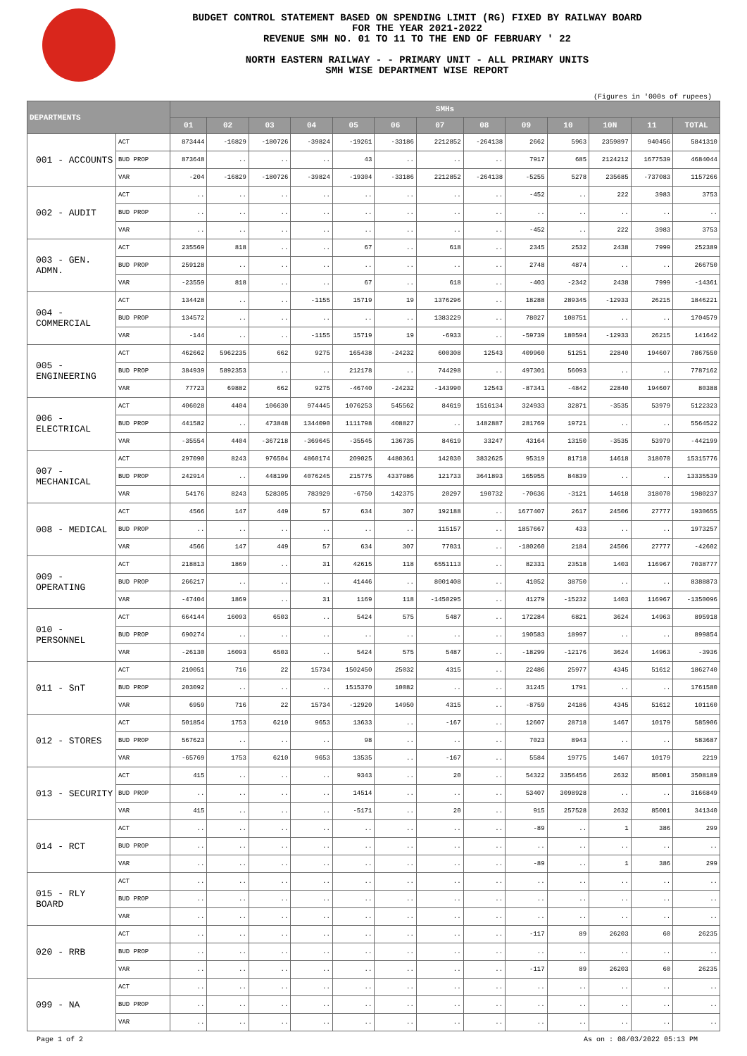BUDGET CONTROL STATEMENT BASED ON SPENDING LIMIT (RG) FIXED BY RAILWAY BOARD
FOR THE YEAR 2021-2022
REVENUE SMH NO. 01 TO 11 TO THE END OF FEBRUARY ' 22
NORTH EASTERN RAILWAY - - PRIMARY UNIT - ALL PRIMARY UNITS
SMH WISE DEPARTMENT WISE REPORT
(Figures in '000s of rupees)
| DEPARTMENTS | | SMHs | | | | | | | | | | | | |
| --- | --- | --- | --- | --- | --- | --- | --- | --- | --- | --- | --- | --- | --- | --- |
| | | 01 | 02 | 03 | 04 | 05 | 06 | 07 | 08 | 09 | 10 | 10N | 11 | TOTAL |
| 001 - ACCOUNTS | ACT | 873444 | -16829 | -180726 | -39824 | -19261 | -33186 | 2212852 | -264138 | 2662 | 5963 | 2359897 | 940456 | 5841310 |
| | BUD PROP | 873648 | .. | .. | .. | 43 | .. | .. | .. | 7917 | 685 | 2124212 | 1677539 | 4684044 |
| | VAR | -204 | -16829 | -180726 | -39824 | -19304 | -33186 | 2212852 | -264138 | -5255 | 5278 | 235685 | -737083 | 1157266 |
| 002 - AUDIT | ACT | .. | .. | .. | .. | .. | .. | .. | .. | -452 | .. | 222 | 3983 | 3753 |
| | BUD PROP | .. | .. | .. | .. | .. | .. | .. | .. | .. | .. | .. | .. | .. |
| | VAR | .. | .. | .. | .. | .. | .. | .. | .. | -452 | .. | 222 | 3983 | 3753 |
| 003 - GEN. ADMN. | ACT | 235569 | 818 | .. | .. | 67 | .. | 618 | .. | 2345 | 2532 | 2438 | 7999 | 252389 |
| | BUD PROP | 259128 | .. | .. | .. | .. | .. | .. | .. | 2748 | 4874 | .. | .. | 266750 |
| | VAR | -23559 | 818 | .. | .. | 67 | .. | 618 | .. | -403 | -2342 | 2438 | 7999 | -14361 |
| 004 - COMMERCIAL | ACT | 134428 | .. | .. | -1155 | 15719 | 19 | 1376296 | .. | 18288 | 289345 | -12933 | 26215 | 1846221 |
| | BUD PROP | 134572 | .. | .. | .. | .. | .. | 1383229 | .. | 78027 | 108751 | .. | .. | 1704579 |
| | VAR | -144 | .. | .. | -1155 | 15719 | 19 | -6933 | .. | -59739 | 180594 | -12933 | 26215 | 141642 |
| 005 - ENGINEERING | ACT | 462662 | 5962235 | 662 | 9275 | 165438 | -24232 | 600308 | 12543 | 409960 | 51251 | 22840 | 194607 | 7867550 |
| | BUD PROP | 384939 | 5892353 | .. | .. | 212178 | .. | 744298 | .. | 497301 | 56093 | .. | .. | 7787162 |
| | VAR | 77723 | 69882 | 662 | 9275 | -46740 | -24232 | -143990 | 12543 | -87341 | -4842 | 22840 | 194607 | 80388 |
| 006 - ELECTRICAL | ACT | 406028 | 4404 | 106630 | 974445 | 1076253 | 545562 | 84619 | 1516134 | 324933 | 32871 | -3535 | 53979 | 5122323 |
| | BUD PROP | 441582 | .. | 473848 | 1344090 | 1111798 | 408827 | .. | 1482887 | 281769 | 19721 | .. | .. | 5564522 |
| | VAR | -35554 | 4404 | -367218 | -369645 | -35545 | 136735 | 84619 | 33247 | 43164 | 13150 | -3535 | 53979 | -442199 |
| 007 - MECHANICAL | ACT | 297090 | 8243 | 976504 | 4860174 | 209025 | 4480361 | 142030 | 3832625 | 95319 | 81718 | 14618 | 318070 | 15315776 |
| | BUD PROP | 242914 | .. | 448199 | 4076245 | 215775 | 4337986 | 121733 | 3641893 | 165955 | 84839 | .. | .. | 13335539 |
| | VAR | 54176 | 8243 | 528305 | 783929 | -6750 | 142375 | 20297 | 190732 | -70636 | -3121 | 14618 | 318070 | 1980237 |
| 008 - MEDICAL | ACT | 4566 | 147 | 449 | 57 | 634 | 307 | 192188 | .. | 1677407 | 2617 | 24506 | 27777 | 1930655 |
| | BUD PROP | .. | .. | .. | .. | .. | .. | 115157 | .. | 1857667 | 433 | .. | .. | 1973257 |
| | VAR | 4566 | 147 | 449 | 57 | 634 | 307 | 77031 | .. | -180260 | 2184 | 24506 | 27777 | -42602 |
| 009 - OPERATING | ACT | 218813 | 1869 | .. | 31 | 42615 | 118 | 6551113 | .. | 82331 | 23518 | 1403 | 116967 | 7038777 |
| | BUD PROP | 266217 | .. | .. | .. | 41446 | .. | 8001408 | .. | 41052 | 38750 | .. | .. | 8388873 |
| | VAR | -47404 | 1869 | .. | 31 | 1169 | 118 | -1450295 | .. | 41279 | -15232 | 1403 | 116967 | -1350096 |
| 010 - PERSONNEL | ACT | 664144 | 16093 | 6503 | .. | 5424 | 575 | 5487 | .. | 172284 | 6821 | 3624 | 14963 | 895918 |
| | BUD PROP | 690274 | .. | .. | .. | .. | .. | .. | .. | 190583 | 18997 | .. | .. | 899854 |
| | VAR | -26130 | 16093 | 6503 | .. | 5424 | 575 | 5487 | .. | -18299 | -12176 | 3624 | 14963 | -3936 |
| 011 - SnT | ACT | 210051 | 716 | 22 | 15734 | 1502450 | 25032 | 4315 | .. | 22486 | 25977 | 4345 | 51612 | 1862740 |
| | BUD PROP | 203092 | .. | .. | .. | 1515370 | 10082 | .. | .. | 31245 | 1791 | .. | .. | 1761580 |
| | VAR | 6959 | 716 | 22 | 15734 | -12920 | 14950 | 4315 | .. | -8759 | 24186 | 4345 | 51612 | 101160 |
| 012 - STORES | ACT | 501854 | 1753 | 6210 | 9653 | 13633 | .. | -167 | .. | 12607 | 28718 | 1467 | 10179 | 585906 |
| | BUD PROP | 567623 | .. | .. | .. | 98 | .. | .. | .. | 7023 | 8943 | .. | .. | 583687 |
| | VAR | -65769 | 1753 | 6210 | 9653 | 13535 | .. | -167 | .. | 5584 | 19775 | 1467 | 10179 | 2219 |
| 013 - SECURITY | ACT | 415 | .. | .. | .. | 9343 | .. | 20 | .. | 54322 | 3356456 | 2632 | 85001 | 3508189 |
| | BUD PROP | .. | .. | .. | .. | 14514 | .. | .. | .. | 53407 | 3098928 | .. | .. | 3166849 |
| | VAR | 415 | .. | .. | .. | -5171 | .. | 20 | .. | 915 | 257528 | 2632 | 85001 | 341340 |
| 014 - RCT | ACT | .. | .. | .. | .. | .. | .. | .. | .. | -89 | .. | 1 | 386 | 299 |
| | BUD PROP | .. | .. | .. | .. | .. | .. | .. | .. | .. | .. | .. | .. | .. |
| | VAR | .. | .. | .. | .. | .. | .. | .. | .. | -89 | .. | 1 | 386 | 299 |
| 015 - RLY BOARD | ACT | .. | .. | .. | .. | .. | .. | .. | .. | .. | .. | .. | .. | .. |
| | BUD PROP | .. | .. | .. | .. | .. | .. | .. | .. | .. | .. | .. | .. | .. |
| | VAR | .. | .. | .. | .. | .. | .. | .. | .. | .. | .. | .. | .. | .. |
| 020 - RRB | ACT | .. | .. | .. | .. | .. | .. | .. | .. | -117 | 89 | 26203 | 60 | 26235 |
| | BUD PROP | .. | .. | .. | .. | .. | .. | .. | .. | .. | .. | .. | .. | .. |
| | VAR | .. | .. | .. | .. | .. | .. | .. | .. | -117 | 89 | 26203 | 60 | 26235 |
| 099 - NA | ACT | .. | .. | .. | .. | .. | .. | .. | .. | .. | .. | .. | .. | .. |
| | BUD PROP | .. | .. | .. | .. | .. | .. | .. | .. | .. | .. | .. | .. | .. |
| | VAR | .. | .. | .. | .. | .. | .. | .. | .. | .. | .. | .. | .. | .. |
Page 1 of 2 As on : 08/03/2022 05:13 PM